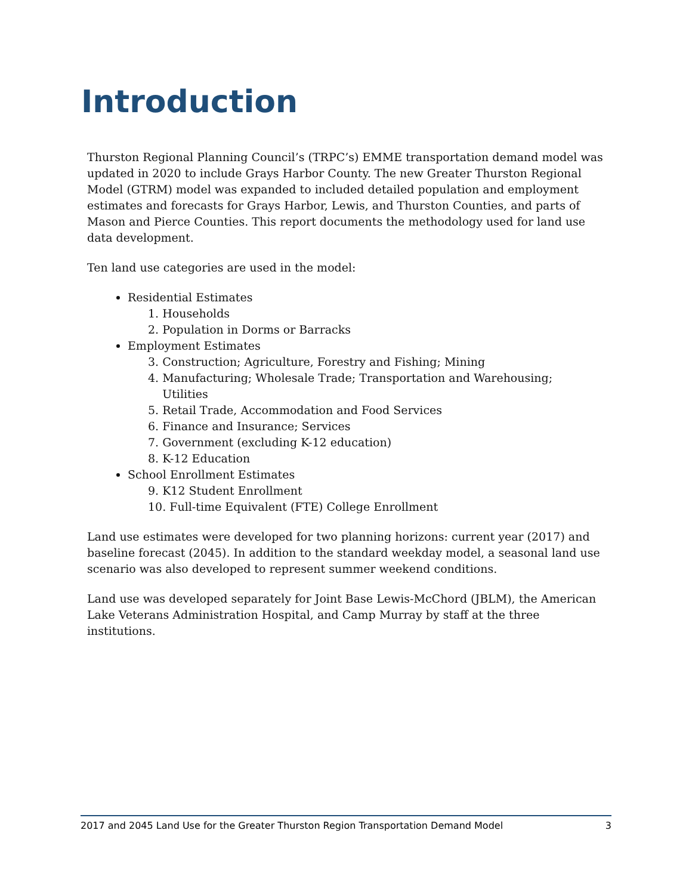Introduction
Thurston Regional Planning Council’s (TRPC’s) EMME transportation demand model was updated in 2020 to include Grays Harbor County. The new Greater Thurston Regional Model (GTRM) model was expanded to included detailed population and employment estimates and forecasts for Grays Harbor, Lewis, and Thurston Counties, and parts of Mason and Pierce Counties. This report documents the methodology used for land use data development.
Ten land use categories are used in the model:
Residential Estimates
1. Households
2. Population in Dorms or Barracks
Employment Estimates
3. Construction; Agriculture, Forestry and Fishing; Mining
4. Manufacturing; Wholesale Trade; Transportation and Warehousing;
Utilities
5. Retail Trade, Accommodation and Food Services
6. Finance and Insurance; Services
7. Government (excluding K-12 education)
8. K-12 Education
School Enrollment Estimates
9. K12 Student Enrollment
10. Full-time Equivalent (FTE) College Enrollment
Land use estimates were developed for two planning horizons: current year (2017) and baseline forecast (2045). In addition to the standard weekday model, a seasonal land use scenario was also developed to represent summer weekend conditions.
Land use was developed separately for Joint Base Lewis-McChord (JBLM), the American Lake Veterans Administration Hospital, and Camp Murray by staff at the three institutions.
2017 and 2045 Land Use for the Greater Thurston Region Transportation Demand Model 3